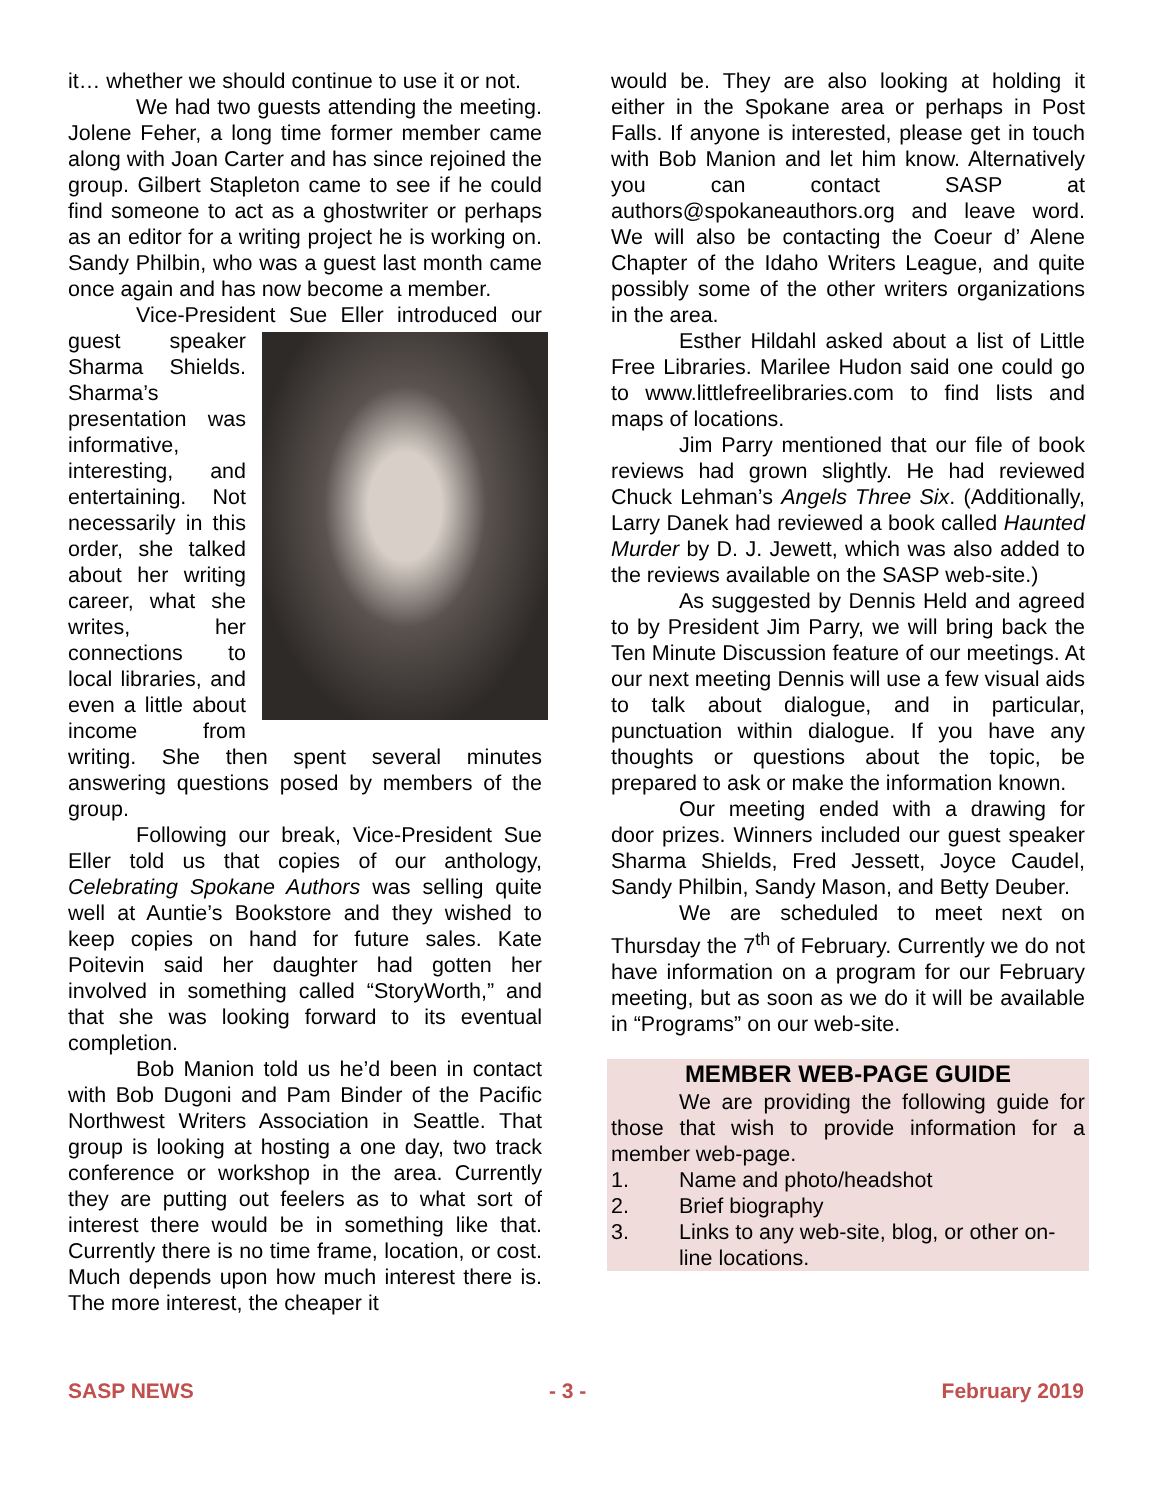it… whether we should continue to use it or not.
We had two guests attending the meeting. Jolene Feher, a long time former member came along with Joan Carter and has since rejoined the group. Gilbert Stapleton came to see if he could find someone to act as a ghostwriter or perhaps as an editor for a writing project he is working on. Sandy Philbin, who was a guest last month came once again and has now become a member.
Vice-President Sue Eller introduced our guest speaker Sharma Shields. Sharma’s presentation was informative, interesting, and entertaining. Not necessarily in this order, she talked about her writing career, what she writes, her connections to local libraries, and even a little about income from writing. She then spent several minutes answering questions posed by members of the group.
Following our break, Vice-President Sue Eller told us that copies of our anthology, Celebrating Spokane Authors was selling quite well at Auntie’s Bookstore and they wished to keep copies on hand for future sales. Kate Poitevin said her daughter had gotten her involved in something called “StoryWorth,” and that she was looking forward to its eventual completion.
Bob Manion told us he’d been in contact with Bob Dugoni and Pam Binder of the Pacific Northwest Writers Association in Seattle. That group is looking at hosting a one day, two track conference or workshop in the area. Currently they are putting out feelers as to what sort of interest there would be in something like that. Currently there is no time frame, location, or cost. Much depends upon how much interest there is. The more interest, the cheaper it
would be. They are also looking at holding it either in the Spokane area or perhaps in Post Falls. If anyone is interested, please get in touch with Bob Manion and let him know. Alternatively you can contact SASP at authors@spokaneauthors.org and leave word. We will also be contacting the Coeur d’ Alene Chapter of the Idaho Writers League, and quite possibly some of the other writers organizations in the area.
Esther Hildahl asked about a list of Little Free Libraries. Marilee Hudon said one could go to www.littlefreelibraries.com to find lists and maps of locations.
Jim Parry mentioned that our file of book reviews had grown slightly. He had reviewed Chuck Lehman’s Angels Three Six. (Additionally, Larry Danek had reviewed a book called Haunted Murder by D. J. Jewett, which was also added to the reviews available on the SASP web-site.)
As suggested by Dennis Held and agreed to by President Jim Parry, we will bring back the Ten Minute Discussion feature of our meetings. At our next meeting Dennis will use a few visual aids to talk about dialogue, and in particular, punctuation within dialogue. If you have any thoughts or questions about the topic, be prepared to ask or make the information known.
Our meeting ended with a drawing for door prizes. Winners included our guest speaker Sharma Shields, Fred Jessett, Joyce Caudel, Sandy Philbin, Sandy Mason, and Betty Deuber.
We are scheduled to meet next on Thursday the 7<sup>th</sup> of February. Currently we do not have information on a program for our February meeting, but as soon as we do it will be available in “Programs” on our web-site.
MEMBER WEB-PAGE GUIDE
We are providing the following guide for those that wish to provide information for a member web-page.
1. Name and photo/headshot
2. Brief biography
3. Links to any web-site, blog, or other on-line locations.
SASP NEWS - 3 - February 2019